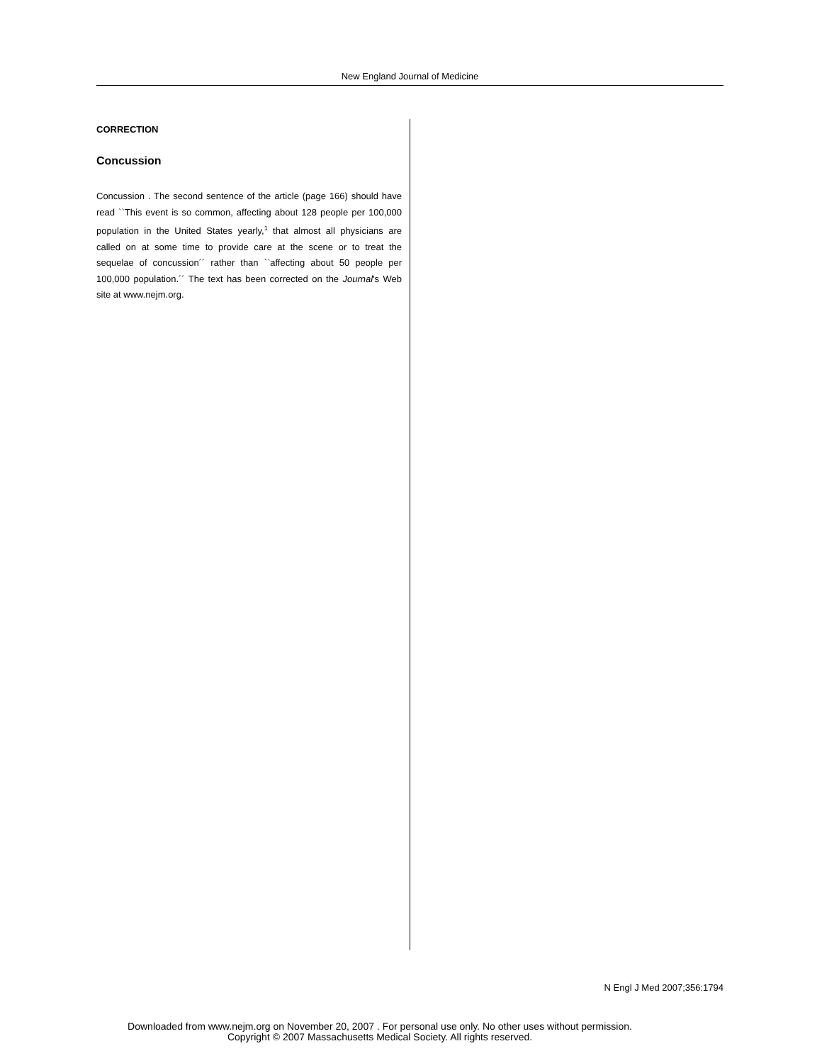New England Journal of Medicine
CORRECTION
Concussion
Concussion . The second sentence of the article (page 166) should have read ``This event is so common, affecting about 128 people per 100,000 population in the United States yearly,<sup>1</sup> that almost all physicians are called on at some time to provide care at the scene or to treat the sequelae of concussion´´ rather than ``affecting about 50 people per 100,000 population.´´ The text has been corrected on the Journal's Web site at www.nejm.org.
N Engl J Med 2007;356:1794
Downloaded from www.nejm.org on November 20, 2007 . For personal use only. No other uses without permission.
Copyright © 2007 Massachusetts Medical Society. All rights reserved.